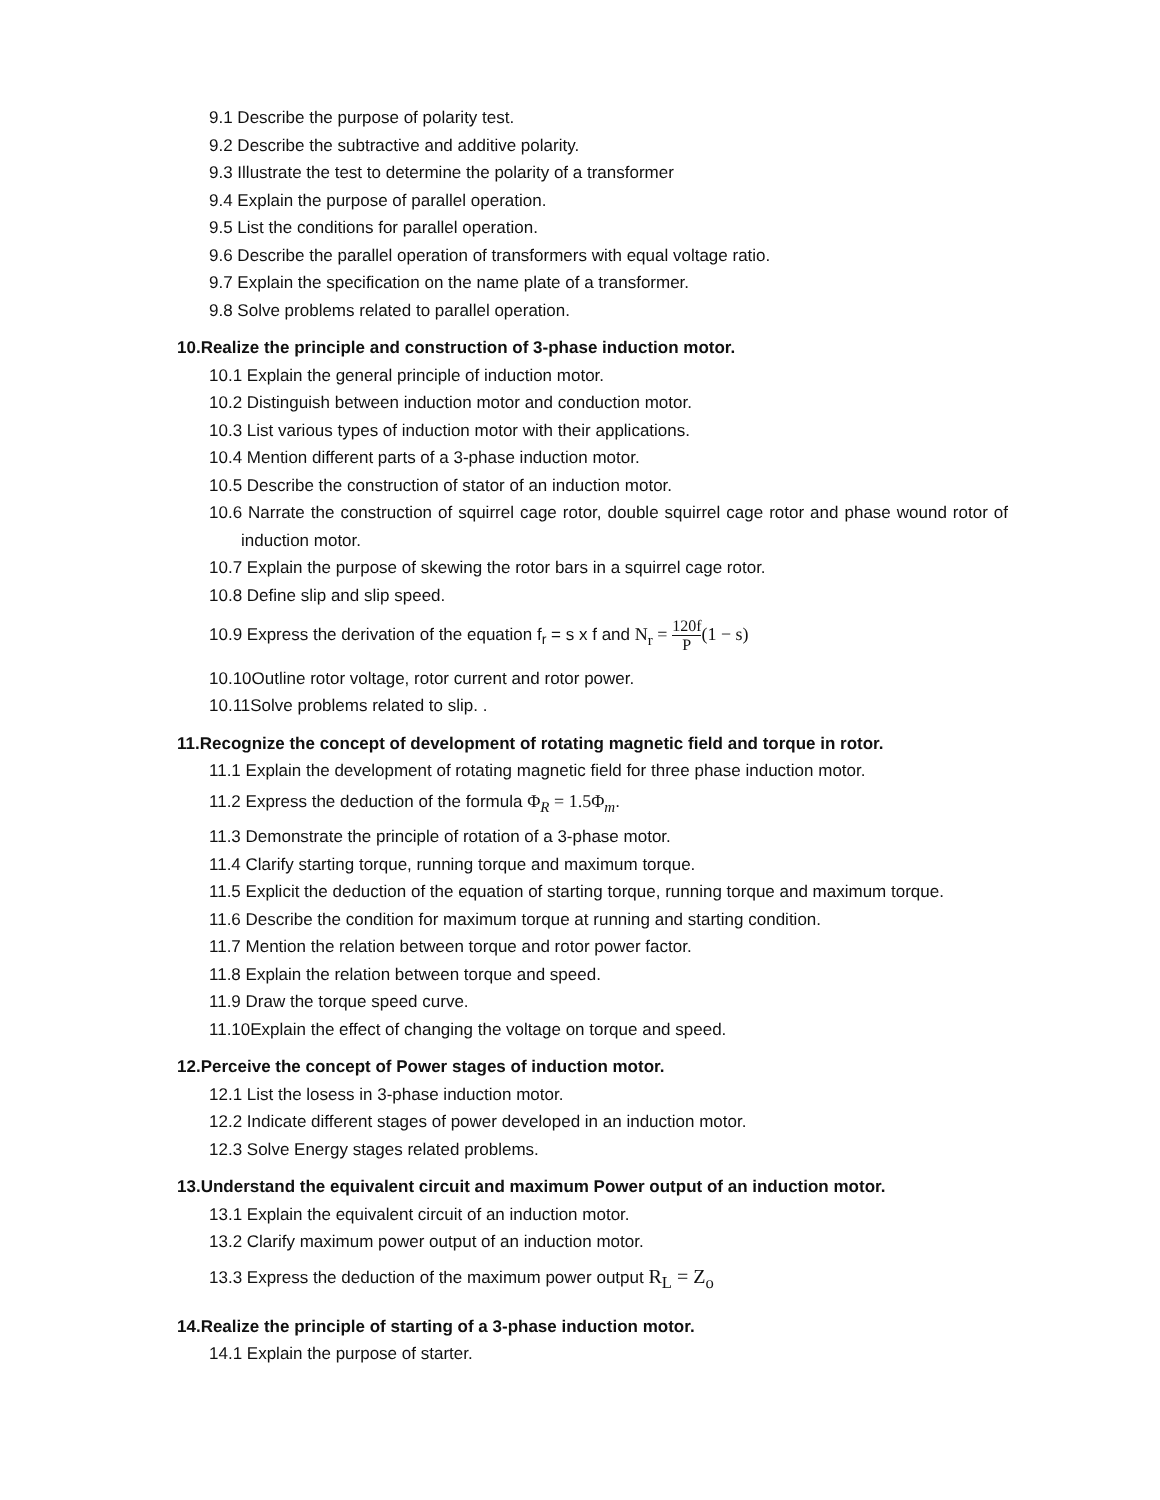9.1 Describe the purpose of polarity test.
9.2 Describe the subtractive and additive polarity.
9.3 Illustrate the test to determine the polarity of a transformer
9.4 Explain the purpose of parallel operation.
9.5 List the conditions for parallel operation.
9.6 Describe the parallel operation of transformers with equal voltage ratio.
9.7 Explain the specification on the name plate of a transformer.
9.8 Solve problems related to parallel operation.
10.Realize the principle and construction of 3-phase induction motor.
10.1 Explain the general principle of induction motor.
10.2 Distinguish between induction motor and conduction motor.
10.3 List various types of induction motor with their applications.
10.4 Mention different parts of a 3-phase induction motor.
10.5 Describe the construction of stator of an induction motor.
10.6 Narrate the construction of squirrel cage rotor, double squirrel cage rotor and phase wound rotor of induction motor.
10.7 Explain the purpose of skewing the rotor bars in a squirrel cage rotor.
10.8 Define slip and slip speed.
10.9 Express the derivation of the equation f<sub>r</sub> = s x f and N<sub>r</sub> = 120f P(1 − s)
10.10Outline rotor voltage, rotor current and rotor power.
10.11Solve problems related to slip. .
11.Recognize the concept of development of rotating magnetic field and torque in rotor.
11.1 Explain the development of rotating magnetic field for three phase induction motor.
11.2 Express the deduction of the formula Φ<sub>R</sub> = 1.5Φ<sub>m</sub>.
11.3 Demonstrate the principle of rotation of a 3-phase motor.
11.4 Clarify starting torque, running torque and maximum torque.
11.5 Explicit the deduction of the equation of starting torque, running torque and maximum torque.
11.6 Describe the condition for maximum torque at running and starting condition.
11.7 Mention the relation between torque and rotor power factor.
11.8 Explain the relation between torque and speed.
11.9 Draw the torque speed curve.
11.10Explain the effect of changing the voltage on torque and speed.
12.Perceive the concept of Power stages of induction motor.
12.1 List the losess in 3-phase induction motor.
12.2 Indicate different stages of power developed in an induction motor.
12.3 Solve Energy stages related problems.
13.Understand the equivalent circuit and maximum Power output of an induction motor.
13.1 Explain the equivalent circuit of an induction motor.
13.2 Clarify maximum power output of an induction motor.
13.3 Express the deduction of the maximum power output R<sub>L</sub> = Z<sub>o</sub>
14.Realize the principle of starting of a 3-phase induction motor.
14.1 Explain the purpose of starter.